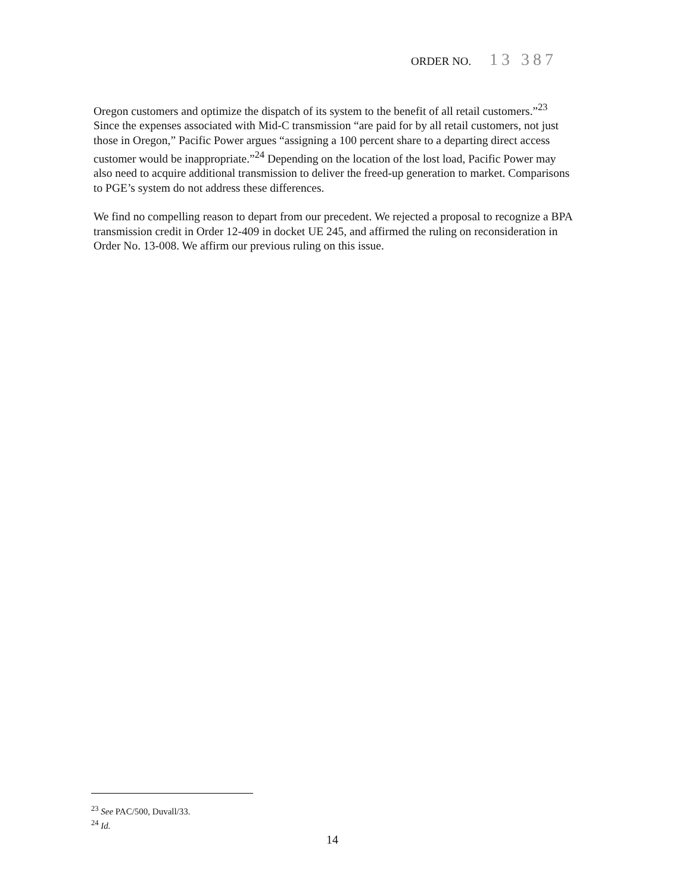ORDER NO. 13 387
Oregon customers and optimize the dispatch of its system to the benefit of all retail customers.”<sup>23</sup> Since the expenses associated with Mid-C transmission “are paid for by all retail customers, not just those in Oregon,” Pacific Power argues “assigning a 100 percent share to a departing direct access customer would be inappropriate.”<sup>24</sup> Depending on the location of the lost load, Pacific Power may also need to acquire additional transmission to deliver the freed-up generation to market. Comparisons to PGE’s system do not address these differences.
We find no compelling reason to depart from our precedent. We rejected a proposal to recognize a BPA transmission credit in Order 12-409 in docket UE 245, and affirmed the ruling on reconsideration in Order No. 13-008. We affirm our previous ruling on this issue.
<sup>23</sup> See PAC/500, Duvall/33.
<sup>24</sup> Id.
14